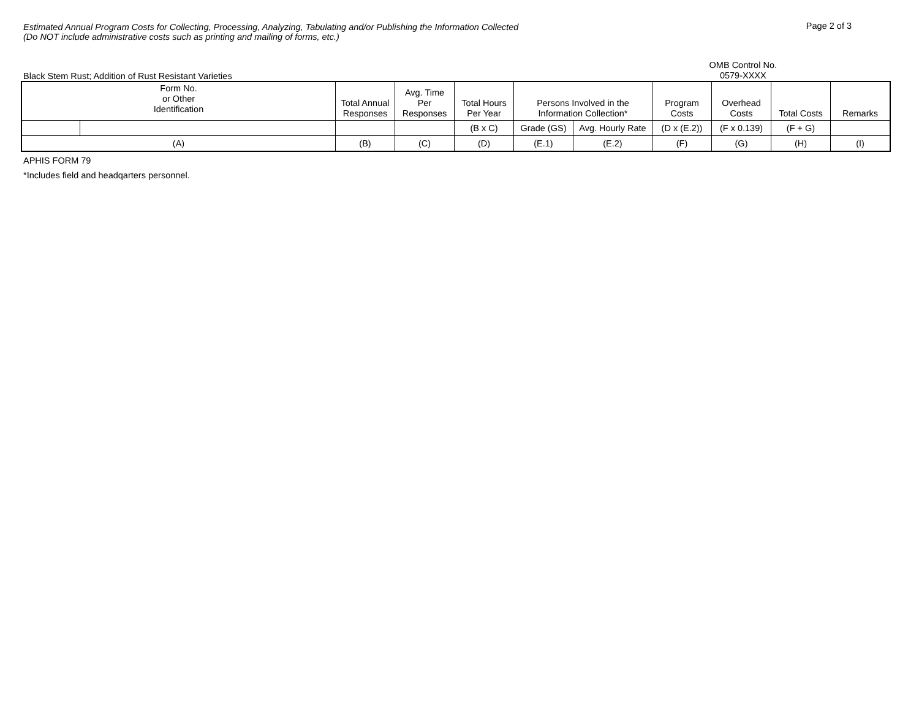Estimated Annual Program Costs for Collecting, Processing, Analyzing, Tabulating and/or Publishing the Information Collected
(Do NOT include administrative costs such as printing and mailing of forms, etc.)
Page 2 of 3
Black Stem Rust; Addition of Rust Resistant Varieties
OMB Control No.
0579-XXXX
| Form No. or Other Identification | | Total Annual Responses | Avg. Time Per Responses | Total Hours Per Year | Persons Involved in the Information Collection* | | Program Costs | Overhead Costs | Total Costs | Remarks |
| --- | --- | --- | --- | --- | --- | --- | --- | --- | --- | --- |
| | | | | (B x C) | Grade (GS) | Avg. Hourly Rate | (D x (E.2)) | (F x 0.139) | (F + G) | |
| (A) | | (B) | (C) | (D) | (E.1) | (E.2) | (F) | (G) | (H) | (I) |
APHIS FORM 79
*Includes field and headqarters personnel.